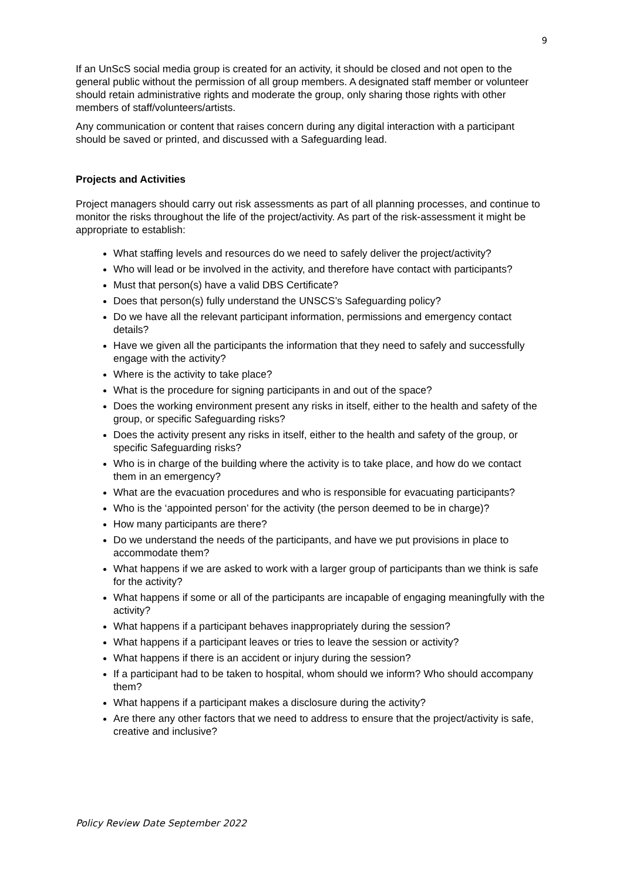9
If an UnScS social media group is created for an activity, it should be closed and not open to the general public without the permission of all group members. A designated staff member or volunteer should retain administrative rights and moderate the group, only sharing those rights with other members of staff/volunteers/artists.
Any communication or content that raises concern during any digital interaction with a participant should be saved or printed, and discussed with a Safeguarding lead.
Projects and Activities
Project managers should carry out risk assessments as part of all planning processes, and continue to monitor the risks throughout the life of the project/activity. As part of the risk-assessment it might be appropriate to establish:
What staffing levels and resources do we need to safely deliver the project/activity?
Who will lead or be involved in the activity, and therefore have contact with participants?
Must that person(s) have a valid DBS Certificate?
Does that person(s) fully understand the UNSCS’s Safeguarding policy?
Do we have all the relevant participant information, permissions and emergency contact details?
Have we given all the participants the information that they need to safely and successfully engage with the activity?
Where is the activity to take place?
What is the procedure for signing participants in and out of the space?
Does the working environment present any risks in itself, either to the health and safety of the group, or specific Safeguarding risks?
Does the activity present any risks in itself, either to the health and safety of the group, or specific Safeguarding risks?
Who is in charge of the building where the activity is to take place, and how do we contact them in an emergency?
What are the evacuation procedures and who is responsible for evacuating participants?
Who is the ‘appointed person’ for the activity (the person deemed to be in charge)?
How many participants are there?
Do we understand the needs of the participants, and have we put provisions in place to accommodate them?
What happens if we are asked to work with a larger group of participants than we think is safe for the activity?
What happens if some or all of the participants are incapable of engaging meaningfully with the activity?
What happens if a participant behaves inappropriately during the session?
What happens if a participant leaves or tries to leave the session or activity?
What happens if there is an accident or injury during the session?
If a participant had to be taken to hospital, whom should we inform? Who should accompany them?
What happens if a participant makes a disclosure during the activity?
Are there any other factors that we need to address to ensure that the project/activity is safe, creative and inclusive?
Policy Review Date September 2022